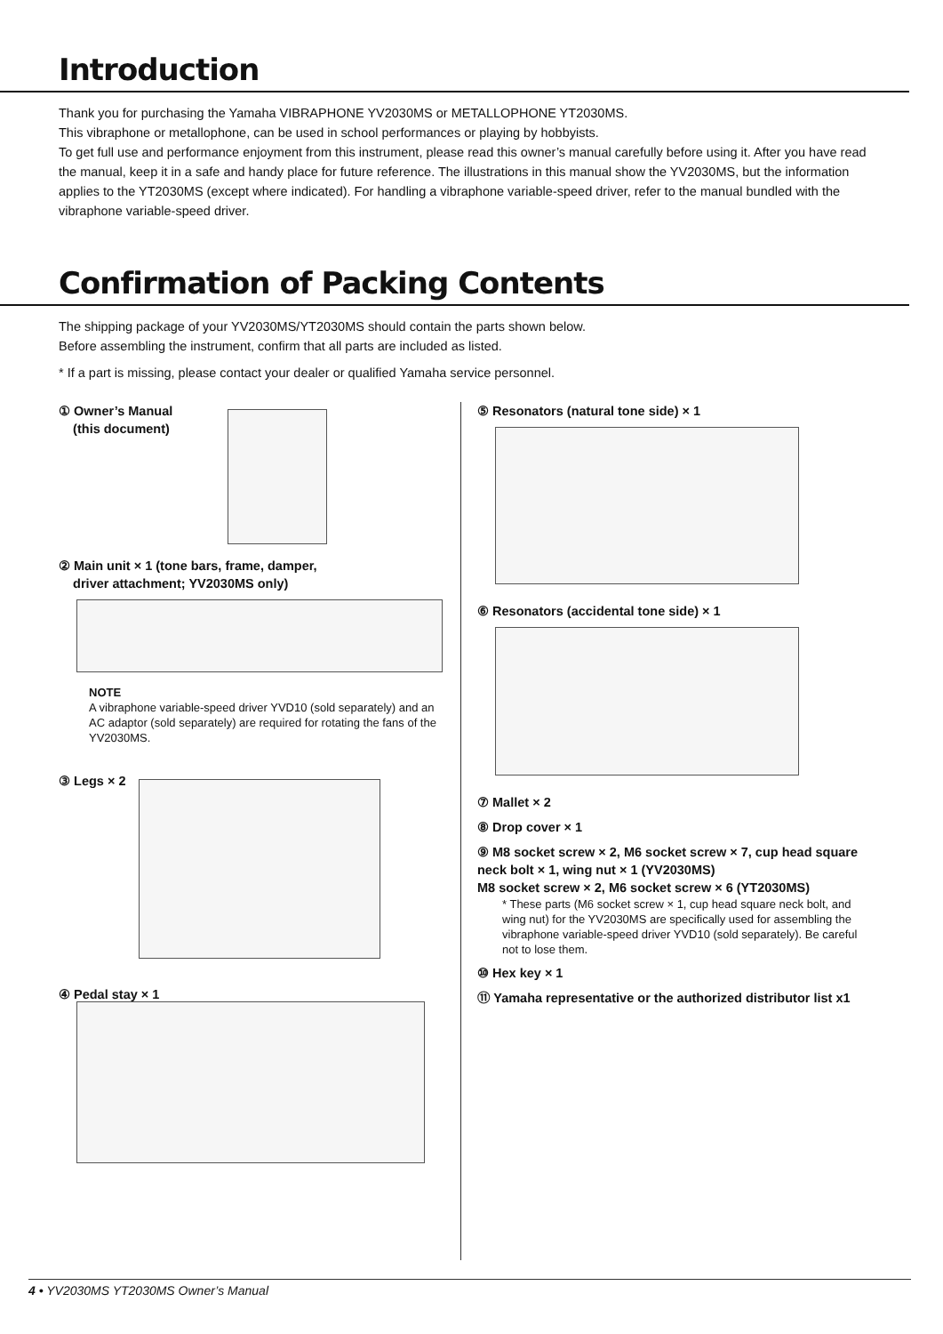Introduction
Thank you for purchasing the Yamaha VIBRAPHONE YV2030MS or METALLOPHONE YT2030MS.
This vibraphone or metallophone, can be used in school performances or playing by hobbyists.
To get full use and performance enjoyment from this instrument, please read this owner’s manual carefully before using it. After you have read the manual, keep it in a safe and handy place for future reference. The illustrations in this manual show the YV2030MS, but the information applies to the YT2030MS (except where indicated). For handling a vibraphone variable-speed driver, refer to the manual bundled with the vibraphone variable-speed driver.
Confirmation of Packing Contents
The shipping package of your YV2030MS/YT2030MS should contain the parts shown below.
Before assembling the instrument, confirm that all parts are included as listed.
* If a part is missing, please contact your dealer or qualified Yamaha service personnel.
① Owner’s Manual
(this document)
② Main unit × 1 (tone bars, frame, damper,
driver attachment; YV2030MS only)
NOTE
A vibraphone variable-speed driver YVD10 (sold separately) and an AC adaptor (sold separately) are required for rotating the fans of the YV2030MS.
③ Legs × 2
④ Pedal stay × 1
⑤ Resonators (natural tone side) × 1
⑥ Resonators (accidental tone side) × 1
⑦ Mallet × 2
⑧ Drop cover × 1
⑨ M8 socket screw × 2, M6 socket screw × 7, cup head square neck bolt × 1, wing nut × 1 (YV2030MS)
M8 socket screw × 2, M6 socket screw × 6 (YT2030MS)
* These parts (M6 socket screw × 1, cup head square neck bolt, and wing nut) for the YV2030MS are specifically used for assembling the vibraphone variable-speed driver YVD10 (sold separately). Be careful not to lose them.
⑩ Hex key × 1
⑪ Yamaha representative or the authorized distributor list x1
4 • YV2030MS YT2030MS Owner’s Manual